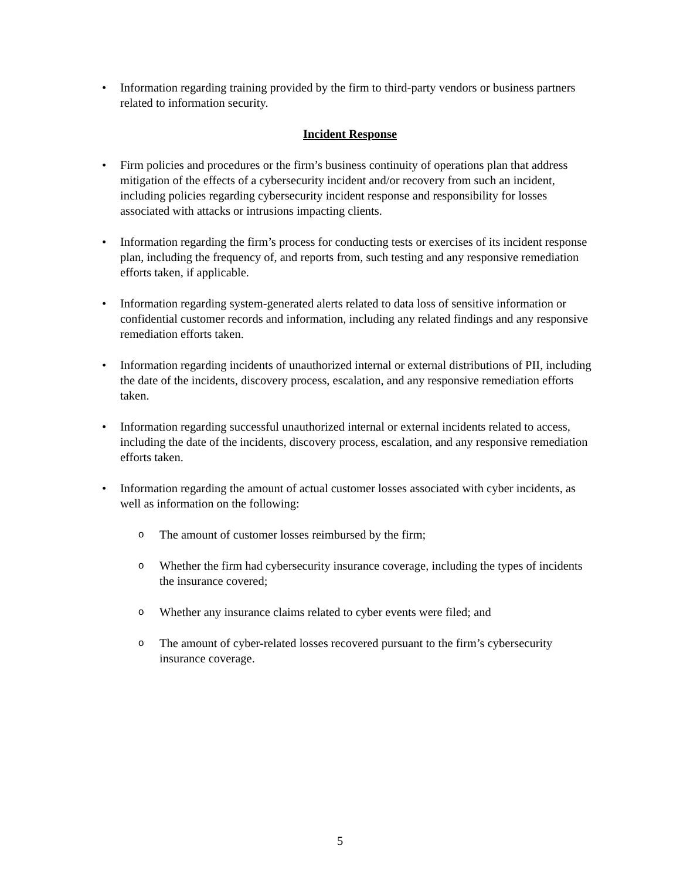• Information regarding training provided by the firm to third-party vendors or business partners related to information security.
Incident Response
• Firm policies and procedures or the firm’s business continuity of operations plan that address mitigation of the effects of a cybersecurity incident and/or recovery from such an incident, including policies regarding cybersecurity incident response and responsibility for losses associated with attacks or intrusions impacting clients.
• Information regarding the firm’s process for conducting tests or exercises of its incident response plan, including the frequency of, and reports from, such testing and any responsive remediation efforts taken, if applicable.
• Information regarding system-generated alerts related to data loss of sensitive information or confidential customer records and information, including any related findings and any responsive remediation efforts taken.
• Information regarding incidents of unauthorized internal or external distributions of PII, including the date of the incidents, discovery process, escalation, and any responsive remediation efforts taken.
• Information regarding successful unauthorized internal or external incidents related to access, including the date of the incidents, discovery process, escalation, and any responsive remediation efforts taken.
• Information regarding the amount of actual customer losses associated with cyber incidents, as well as information on the following:
o
The amount of customer losses reimbursed by the firm;
o
Whether the firm had cybersecurity insurance coverage, including the types of incidents the insurance covered;
o
Whether any insurance claims related to cyber events were filed; and
o
The amount of cyber-related losses recovered pursuant to the firm’s cybersecurity insurance coverage.
5